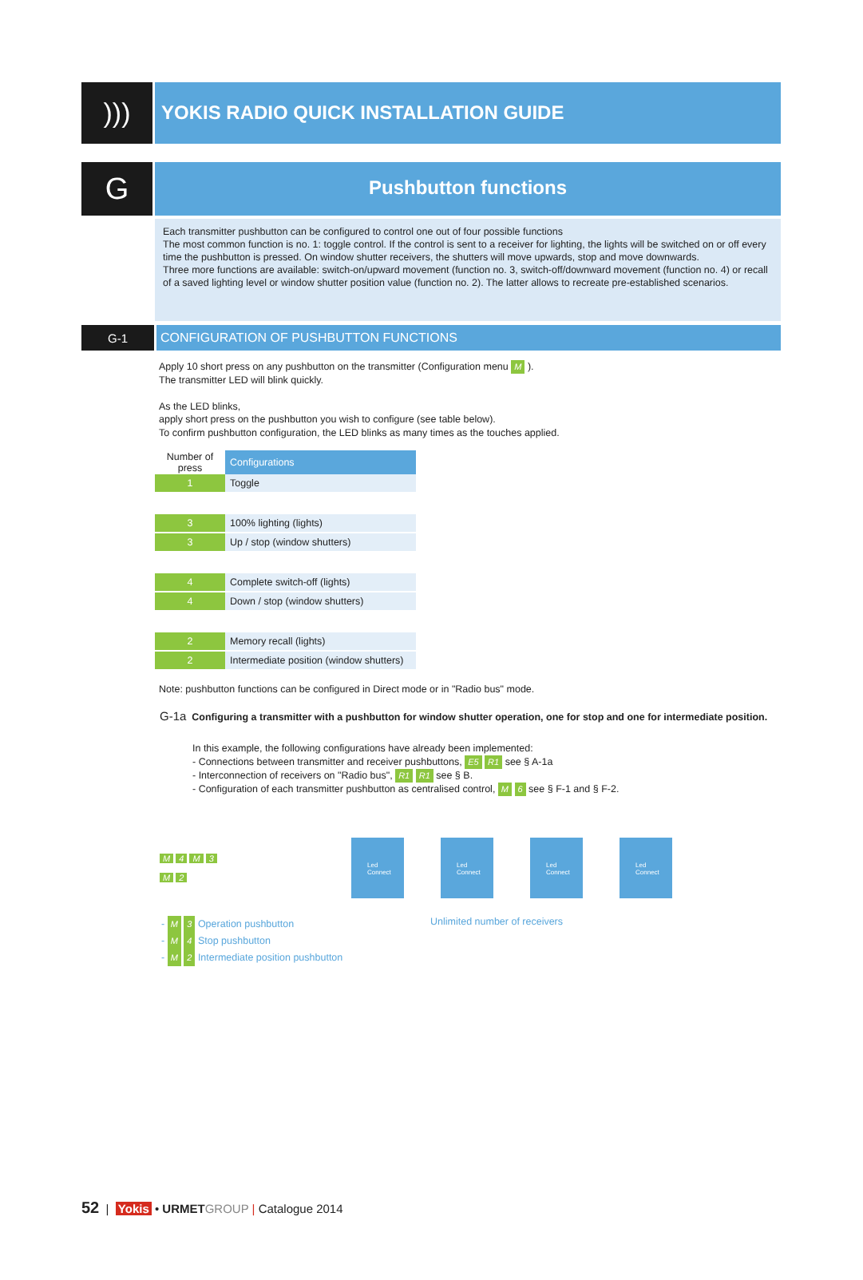)))
YOKIS RADIO QUICK INSTALLATION GUIDE
G
Pushbutton functions
Each transmitter pushbutton can be configured to control one out of four possible functions
The most common function is no. 1: toggle control. If the control is sent to a receiver for lighting, the lights will be switched on or off every time the pushbutton is pressed. On window shutter receivers, the shutters will move upwards, stop and move downwards.
Three more functions are available: switch-on/upward movement (function no. 3, switch-off/downward movement (function no. 4) or recall of a saved lighting level or window shutter position value (function no. 2). The latter allows to recreate pre-established scenarios.
G-1
CONFIGURATION OF PUSHBUTTON FUNCTIONS
Apply 10 short press on any pushbutton on the transmitter (Configuration menu M ).
The transmitter LED will blink quickly.
As the LED blinks,
apply short press on the pushbutton you wish to configure (see table below).
To confirm pushbutton configuration, the LED blinks as many times as the touches applied.
| Number of press | Configurations |
| --- | --- |
| 1 | Toggle |
| 3 | 100% lighting (lights) |
| 3 | Up / stop (window shutters) |
| 4 | Complete switch-off (lights) |
| 4 | Down / stop (window shutters) |
| 2 | Memory recall (lights) |
| 2 | Intermediate position (window shutters) |
Note: pushbutton functions can be configured in Direct mode or in "Radio bus" mode.
G-1a Configuring a transmitter with a pushbutton for window shutter operation, one for stop and one for intermediate position.
In this example, the following configurations have already been implemented:
- Connections between transmitter and receiver pushbuttons, E5 R1 see § A-1a
- Interconnection of receivers on "Radio bus", R1 R1 see § B.
- Configuration of each transmitter pushbutton as centralised control, M 6 see § F-1 and § F-2.
M 4 M 3
M 2
Led
Connect
Led
Connect
Led
Connect
Led
Connect
- M 3 Operation pushbutton
- M 4 Stop pushbutton
- M 2 Intermediate position pushbutton
Unlimited number of receivers
52 | Yokis • URMET GROUP | Catalogue 2014